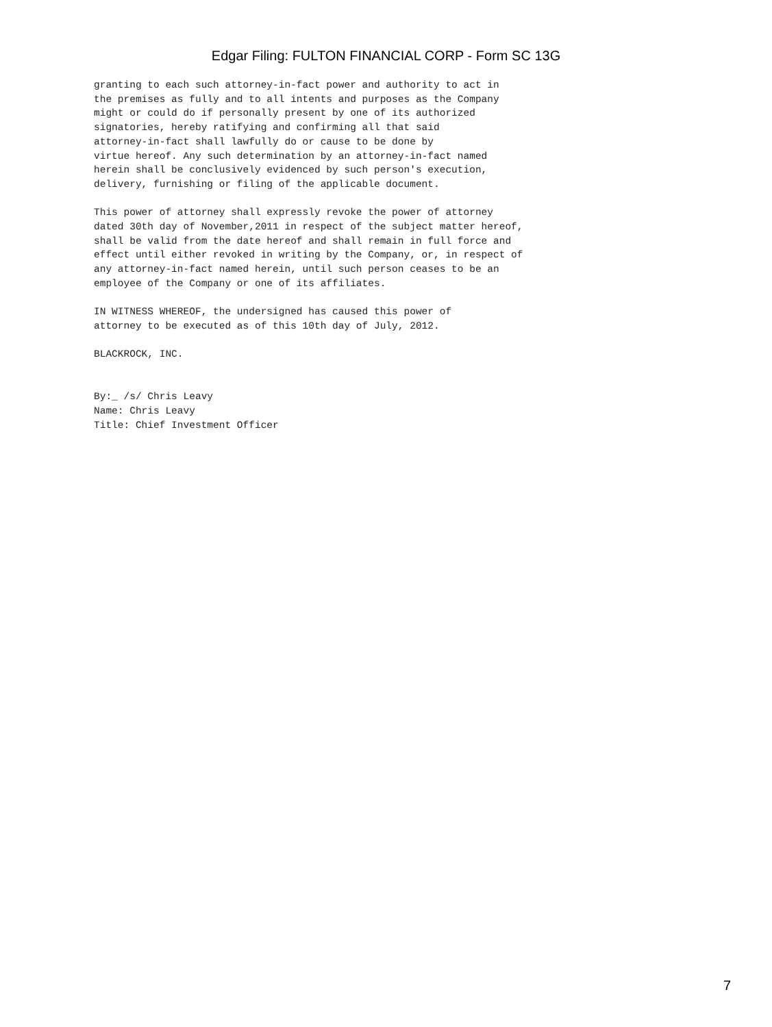Edgar Filing: FULTON FINANCIAL CORP - Form SC 13G
granting to each such attorney-in-fact power and authority to act in
the premises as fully and to all intents and purposes as the Company
might or could do if personally present by one of its authorized
signatories, hereby ratifying and confirming all that said
attorney-in-fact shall lawfully do or cause to be done by
virtue hereof. Any such determination by an attorney-in-fact named
herein shall be conclusively evidenced by such person's execution,
delivery, furnishing or filing of the applicable document.

This power of attorney shall expressly revoke the power of attorney
dated 30th day of November,2011 in respect of the subject matter hereof,
shall be valid from the date hereof and shall remain in full force and
effect until either revoked in writing by the Company, or, in respect of
any attorney-in-fact named herein, until such person ceases to be an
employee of the Company or one of its affiliates.

IN WITNESS WHEREOF, the undersigned has caused this power of
attorney to be executed as of this 10th day of July, 2012.

BLACKROCK, INC.


By:_ /s/ Chris Leavy
Name: Chris Leavy
Title: Chief Investment Officer
7